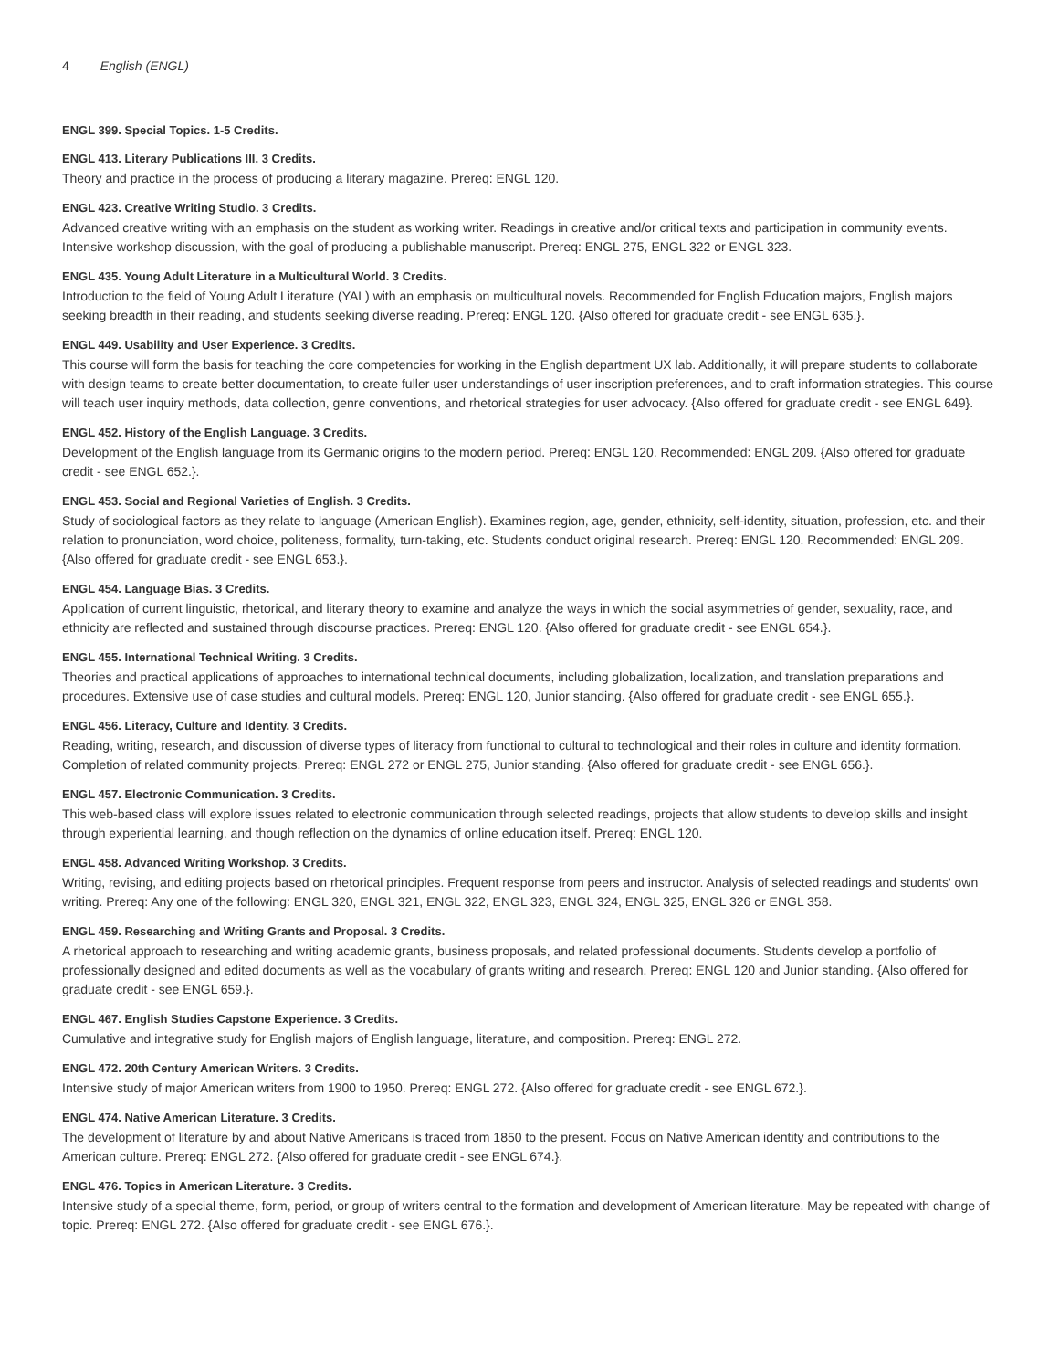4 English (ENGL)
ENGL 399. Special Topics. 1-5 Credits.
ENGL 413. Literary Publications III. 3 Credits.
Theory and practice in the process of producing a literary magazine. Prereq: ENGL 120.
ENGL 423. Creative Writing Studio. 3 Credits.
Advanced creative writing with an emphasis on the student as working writer. Readings in creative and/or critical texts and participation in community events. Intensive workshop discussion, with the goal of producing a publishable manuscript. Prereq: ENGL 275, ENGL 322 or ENGL 323.
ENGL 435. Young Adult Literature in a Multicultural World. 3 Credits.
Introduction to the field of Young Adult Literature (YAL) with an emphasis on multicultural novels. Recommended for English Education majors, English majors seeking breadth in their reading, and students seeking diverse reading. Prereq: ENGL 120. {Also offered for graduate credit - see ENGL 635.}.
ENGL 449. Usability and User Experience. 3 Credits.
This course will form the basis for teaching the core competencies for working in the English department UX lab. Additionally, it will prepare students to collaborate with design teams to create better documentation, to create fuller user understandings of user inscription preferences, and to craft information strategies. This course will teach user inquiry methods, data collection, genre conventions, and rhetorical strategies for user advocacy. {Also offered for graduate credit - see ENGL 649}.
ENGL 452. History of the English Language. 3 Credits.
Development of the English language from its Germanic origins to the modern period. Prereq: ENGL 120. Recommended: ENGL 209. {Also offered for graduate credit - see ENGL 652.}.
ENGL 453. Social and Regional Varieties of English. 3 Credits.
Study of sociological factors as they relate to language (American English). Examines region, age, gender, ethnicity, self-identity, situation, profession, etc. and their relation to pronunciation, word choice, politeness, formality, turn-taking, etc. Students conduct original research. Prereq: ENGL 120. Recommended: ENGL 209. {Also offered for graduate credit - see ENGL 653.}.
ENGL 454. Language Bias. 3 Credits.
Application of current linguistic, rhetorical, and literary theory to examine and analyze the ways in which the social asymmetries of gender, sexuality, race, and ethnicity are reflected and sustained through discourse practices. Prereq: ENGL 120. {Also offered for graduate credit - see ENGL 654.}.
ENGL 455. International Technical Writing. 3 Credits.
Theories and practical applications of approaches to international technical documents, including globalization, localization, and translation preparations and procedures. Extensive use of case studies and cultural models. Prereq: ENGL 120, Junior standing. {Also offered for graduate credit - see ENGL 655.}.
ENGL 456. Literacy, Culture and Identity. 3 Credits.
Reading, writing, research, and discussion of diverse types of literacy from functional to cultural to technological and their roles in culture and identity formation. Completion of related community projects. Prereq: ENGL 272 or ENGL 275, Junior standing. {Also offered for graduate credit - see ENGL 656.}.
ENGL 457. Electronic Communication. 3 Credits.
This web-based class will explore issues related to electronic communication through selected readings, projects that allow students to develop skills and insight through experiential learning, and though reflection on the dynamics of online education itself. Prereq: ENGL 120.
ENGL 458. Advanced Writing Workshop. 3 Credits.
Writing, revising, and editing projects based on rhetorical principles. Frequent response from peers and instructor. Analysis of selected readings and students' own writing. Prereq: Any one of the following: ENGL 320, ENGL 321, ENGL 322, ENGL 323, ENGL 324, ENGL 325, ENGL 326 or ENGL 358.
ENGL 459. Researching and Writing Grants and Proposal. 3 Credits.
A rhetorical approach to researching and writing academic grants, business proposals, and related professional documents. Students develop a portfolio of professionally designed and edited documents as well as the vocabulary of grants writing and research. Prereq: ENGL 120 and Junior standing. {Also offered for graduate credit - see ENGL 659.}.
ENGL 467. English Studies Capstone Experience. 3 Credits.
Cumulative and integrative study for English majors of English language, literature, and composition. Prereq: ENGL 272.
ENGL 472. 20th Century American Writers. 3 Credits.
Intensive study of major American writers from 1900 to 1950. Prereq: ENGL 272. {Also offered for graduate credit - see ENGL 672.}.
ENGL 474. Native American Literature. 3 Credits.
The development of literature by and about Native Americans is traced from 1850 to the present. Focus on Native American identity and contributions to the American culture. Prereq: ENGL 272. {Also offered for graduate credit - see ENGL 674.}.
ENGL 476. Topics in American Literature. 3 Credits.
Intensive study of a special theme, form, period, or group of writers central to the formation and development of American literature. May be repeated with change of topic. Prereq: ENGL 272. {Also offered for graduate credit - see ENGL 676.}.